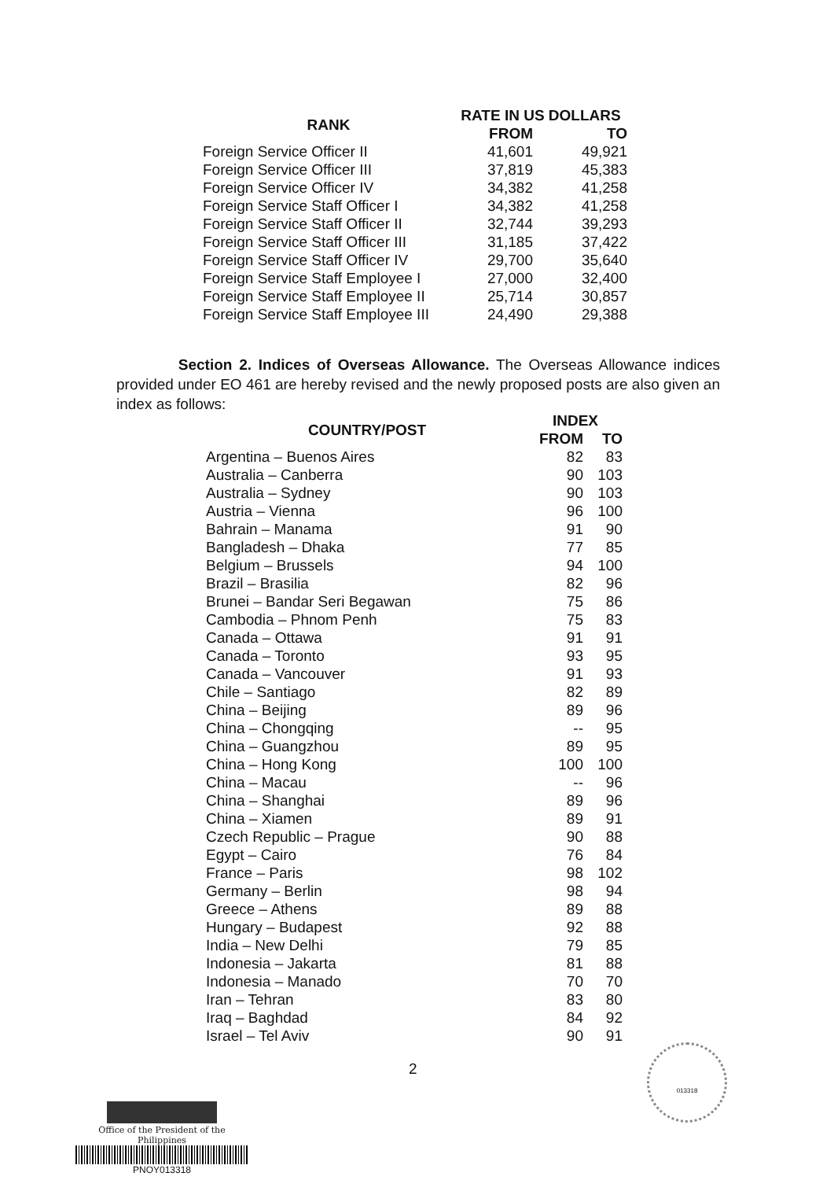| RANK | RATE IN US DOLLARS | |
| --- | --- | --- |
| | FROM | TO |
| Foreign Service Officer II | 41,601 | 49,921 |
| Foreign Service Officer III | 37,819 | 45,383 |
| Foreign Service Officer IV | 34,382 | 41,258 |
| Foreign Service Staff Officer I | 34,382 | 41,258 |
| Foreign Service Staff Officer II | 32,744 | 39,293 |
| Foreign Service Staff Officer III | 31,185 | 37,422 |
| Foreign Service Staff Officer IV | 29,700 | 35,640 |
| Foreign Service Staff Employee I | 27,000 | 32,400 |
| Foreign Service Staff Employee II | 25,714 | 30,857 |
| Foreign Service Staff Employee III | 24,490 | 29,388 |
Section 2. Indices of Overseas Allowance. The Overseas Allowance indices provided under EO 461 are hereby revised and the newly proposed posts are also given an index as follows:
| COUNTRY/POST | INDEX | |
| --- | --- | --- |
| | FROM | TO |
| Argentina – Buenos Aires | 82 | 83 |
| Australia – Canberra | 90 | 103 |
| Australia – Sydney | 90 | 103 |
| Austria – Vienna | 96 | 100 |
| Bahrain – Manama | 91 | 90 |
| Bangladesh – Dhaka | 77 | 85 |
| Belgium – Brussels | 94 | 100 |
| Brazil – Brasilia | 82 | 96 |
| Brunei – Bandar Seri Begawan | 75 | 86 |
| Cambodia – Phnom Penh | 75 | 83 |
| Canada – Ottawa | 91 | 91 |
| Canada – Toronto | 93 | 95 |
| Canada – Vancouver | 91 | 93 |
| Chile – Santiago | 82 | 89 |
| China – Beijing | 89 | 96 |
| China – Chongqing | -- | 95 |
| China – Guangzhou | 89 | 95 |
| China – Hong Kong | 100 | 100 |
| China – Macau | -- | 96 |
| China – Shanghai | 89 | 96 |
| China – Xiamen | 89 | 91 |
| Czech Republic – Prague | 90 | 88 |
| Egypt – Cairo | 76 | 84 |
| France – Paris | 98 | 102 |
| Germany – Berlin | 98 | 94 |
| Greece – Athens | 89 | 88 |
| Hungary – Budapest | 92 | 88 |
| India – New Delhi | 79 | 85 |
| Indonesia – Jakarta | 81 | 88 |
| Indonesia – Manado | 70 | 70 |
| Iran – Tehran | 83 | 80 |
| Iraq – Baghdad | 84 | 92 |
| Israel – Tel Aviv | 90 | 91 |
2
013318
Office of the President of the Philippines
PNOY013318